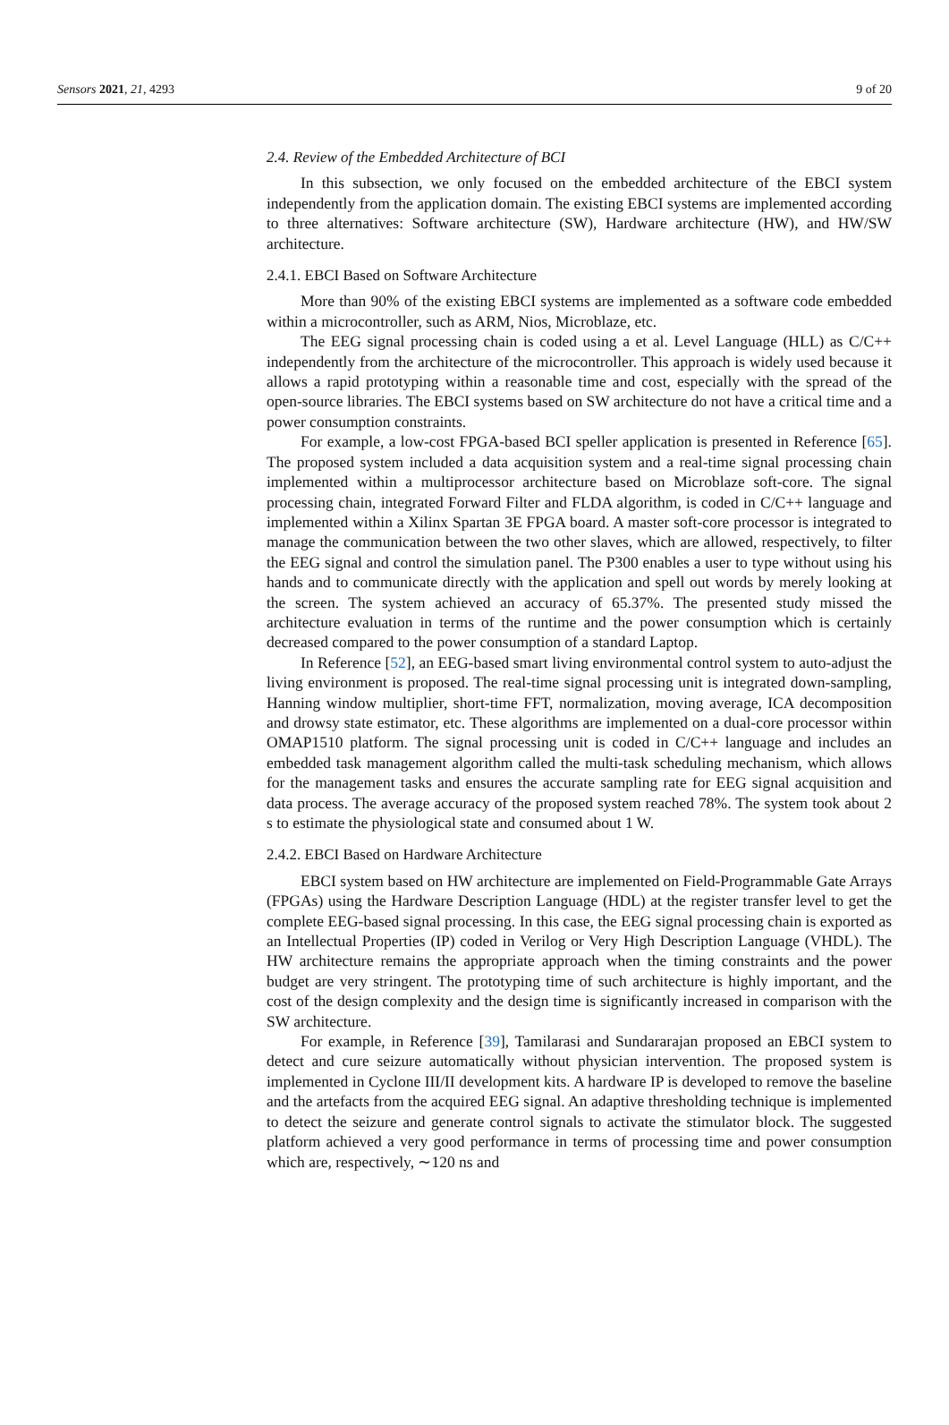Sensors 2021, 21, 4293 9 of 20
2.4. Review of the Embedded Architecture of BCI
In this subsection, we only focused on the embedded architecture of the EBCI system independently from the application domain. The existing EBCI systems are implemented according to three alternatives: Software architecture (SW), Hardware architecture (HW), and HW/SW architecture.
2.4.1. EBCI Based on Software Architecture
More than 90% of the existing EBCI systems are implemented as a software code embedded within a microcontroller, such as ARM, Nios, Microblaze, etc.
The EEG signal processing chain is coded using a et al. Level Language (HLL) as C/C++ independently from the architecture of the microcontroller. This approach is widely used because it allows a rapid prototyping within a reasonable time and cost, especially with the spread of the open-source libraries. The EBCI systems based on SW architecture do not have a critical time and a power consumption constraints.
For example, a low-cost FPGA-based BCI speller application is presented in Reference [65]. The proposed system included a data acquisition system and a real-time signal processing chain implemented within a multiprocessor architecture based on Microblaze soft-core. The signal processing chain, integrated Forward Filter and FLDA algorithm, is coded in C/C++ language and implemented within a Xilinx Spartan 3E FPGA board. A master soft-core processor is integrated to manage the communication between the two other slaves, which are allowed, respectively, to filter the EEG signal and control the simulation panel. The P300 enables a user to type without using his hands and to communicate directly with the application and spell out words by merely looking at the screen. The system achieved an accuracy of 65.37%. The presented study missed the architecture evaluation in terms of the runtime and the power consumption which is certainly decreased compared to the power consumption of a standard Laptop.
In Reference [52], an EEG-based smart living environmental control system to auto-adjust the living environment is proposed. The real-time signal processing unit is integrated down-sampling, Hanning window multiplier, short-time FFT, normalization, moving average, ICA decomposition and drowsy state estimator, etc. These algorithms are implemented on a dual-core processor within OMAP1510 platform. The signal processing unit is coded in C/C++ language and includes an embedded task management algorithm called the multi-task scheduling mechanism, which allows for the management tasks and ensures the accurate sampling rate for EEG signal acquisition and data process. The average accuracy of the proposed system reached 78%. The system took about 2 s to estimate the physiological state and consumed about 1 W.
2.4.2. EBCI Based on Hardware Architecture
EBCI system based on HW architecture are implemented on Field-Programmable Gate Arrays (FPGAs) using the Hardware Description Language (HDL) at the register transfer level to get the complete EEG-based signal processing. In this case, the EEG signal processing chain is exported as an Intellectual Properties (IP) coded in Verilog or Very High Description Language (VHDL). The HW architecture remains the appropriate approach when the timing constraints and the power budget are very stringent. The prototyping time of such architecture is highly important, and the cost of the design complexity and the design time is significantly increased in comparison with the SW architecture.
For example, in Reference [39], Tamilarasi and Sundararajan proposed an EBCI system to detect and cure seizure automatically without physician intervention. The proposed system is implemented in Cyclone III/II development kits. A hardware IP is developed to remove the baseline and the artefacts from the acquired EEG signal. An adaptive thresholding technique is implemented to detect the seizure and generate control signals to activate the stimulator block. The suggested platform achieved a very good performance in terms of processing time and power consumption which are, respectively, ∼120 ns and